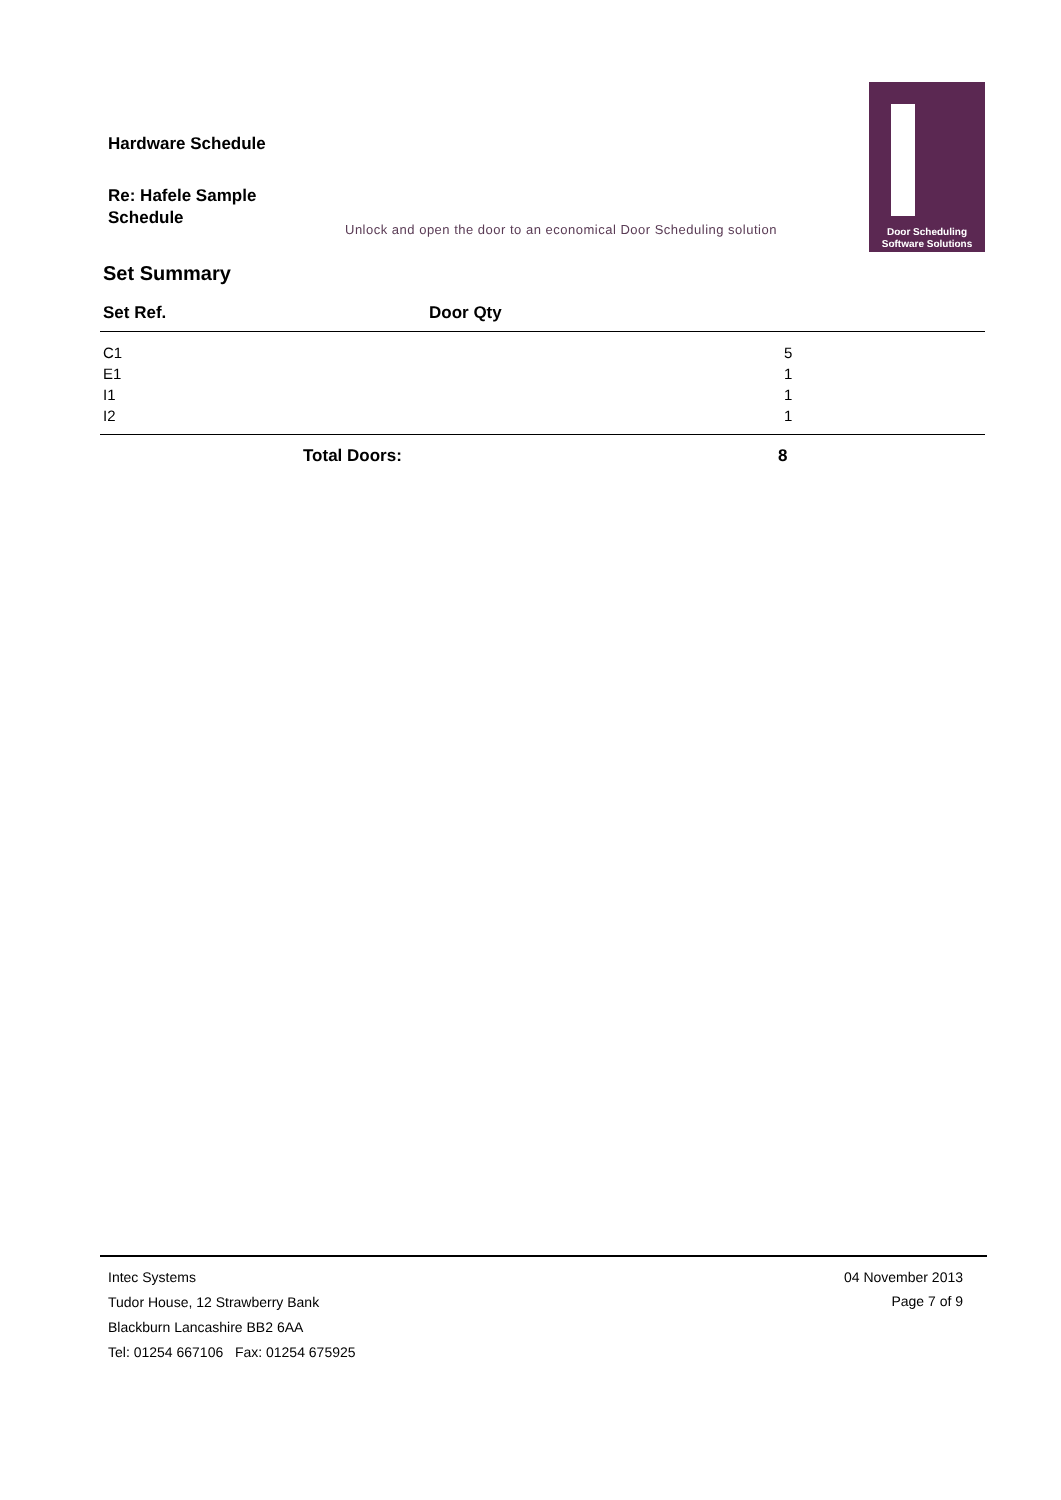Hardware Schedule
Re: Hafele Sample Schedule
Unlock and open the door to an economical Door Scheduling solution
Door Scheduling
Software Solutions
Set Summary
| Set Ref. | Door Qty |
| --- | --- |
| C1 | 5 |
| E1 | 1 |
| I1 | 1 |
| I2 | 1 |
| Total Doors: | 8 |
Intec Systems
Tudor House, 12 Strawberry Bank
Blackburn Lancashire BB2 6AA
Tel: 01254 667106 Fax: 01254 675925
04 November 2013
Page 7 of 9